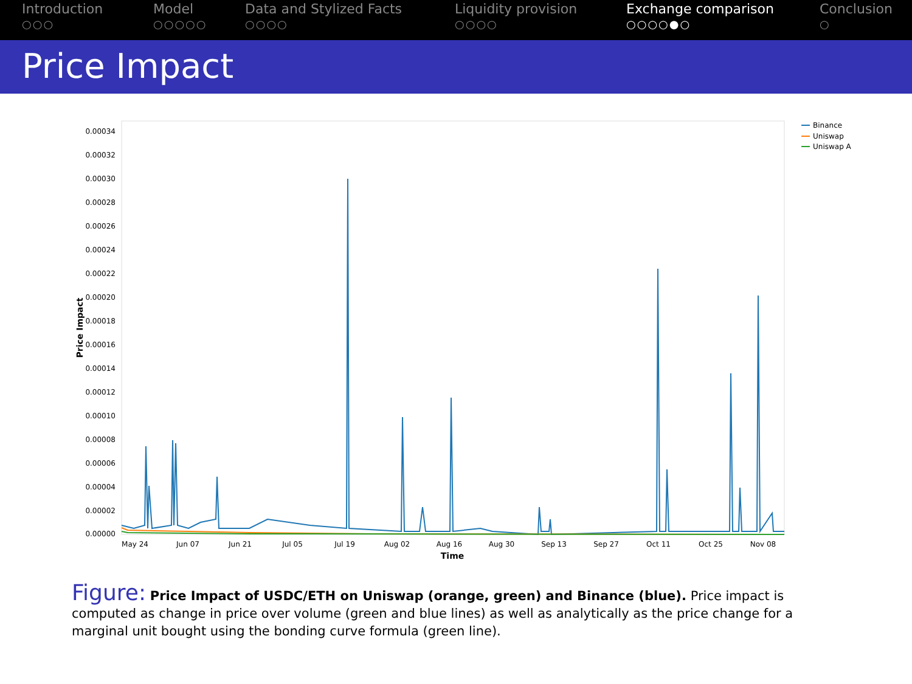Introduction
○○○
Model
○○○○○
Data and Stylized Facts
○○○○
Liquidity provision
○○○○
Exchange comparison
○○○○●○
Conclusion
○
Price Impact
0.00000
0.00002
0.00004
0.00006
0.00008
0.00010
0.00012
0.00014
0.00016
0.00018
0.00020
0.00022
0.00024
0.00026
0.00028
0.00030
0.00032
0.00034
May 24
Jun 07
Jun 21
Jul 05
Jul 19
Aug 02
Aug 16
Aug 30
Sep 13
Sep 27
Oct 11
Oct 25
Nov 08
Time
Price Impact
Binance
Uniswap
Uniswap A
Figure: Price Impact of USDC/ETH on Uniswap (orange, green) and Binance (blue). Price impact is computed as change in price over volume (green and blue lines) as well as analytically as the price change for a marginal unit bought using the bonding curve formula (green line).